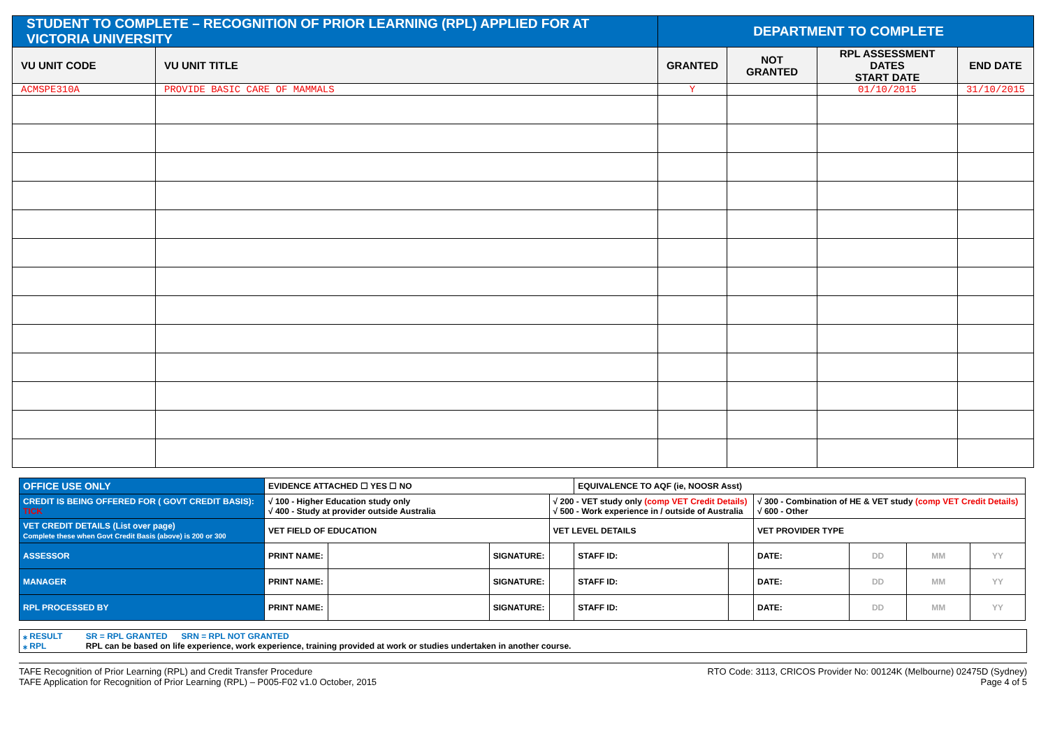| STUDENT TO COMPLETE – RECOGNITION OF PRIOR LEARNING (RPL) APPLIED FOR AT VICTORIA UNIVERSITY | | DEPARTMENT TO COMPLETE | | | |
| --- | --- | --- | --- | --- | --- |
| VU UNIT CODE | VU UNIT TITLE | GRANTED | NOT GRANTED | RPL ASSESSMENT DATES START DATE | END DATE |
| ACMSPE310A | PROVIDE BASIC CARE OF MAMMALS | Y | | 01/10/2015 | 31/10/2015 |
| OFFICE USE ONLY | EVIDENCE ATTACHED ☐ YES ☐ NO | | | | EQUIVALENCE TO AQF (ie, NOOSR Asst) | | | | | |
| CREDIT IS BEING OFFERED FOR ( GOVT CREDIT BASIS): TICK | √ 100 - Higher Education study only √ 400 - Study at provider outside Australia | | | √ 200 - VET study only (comp VET Credit Details) √ 500 - Work experience in / outside of Australia | | | √ 300 - Combination of HE & VET study (comp VET Credit Details) √ 600 - Other | | | |
| VET CREDIT DETAILS (List over page) Complete these when Govt Credit Basis (above) is 200 or 300 | VET FIELD OF EDUCATION | | | VET LEVEL DETAILS | | | VET PROVIDER TYPE | | | |
| ASSESSOR | PRINT NAME: | | SIGNATURE: | | STAFF ID: | | DATE: | DD | MM | YY |
| MANAGER | PRINT NAME: | | SIGNATURE: | | STAFF ID: | | DATE: | DD | MM | YY |
| RPL PROCESSED BY | PRINT NAME: | | SIGNATURE: | | STAFF ID: | | DATE: | DD | MM | YY |
⁎ RESULT SR = RPL GRANTED SRN = RPL NOT GRANTED
⁎ RPL RPL can be based on life experience, work experience, training provided at work or studies undertaken in another course.
TAFE Recognition of Prior Learning (RPL) and Credit Transfer Procedure
TAFE Application for Recognition of Prior Learning (RPL) – P005-F02 v1.0 October, 2015
RTO Code: 3113, CRICOS Provider No: 00124K (Melbourne) 02475D (Sydney)
Page 4 of 5